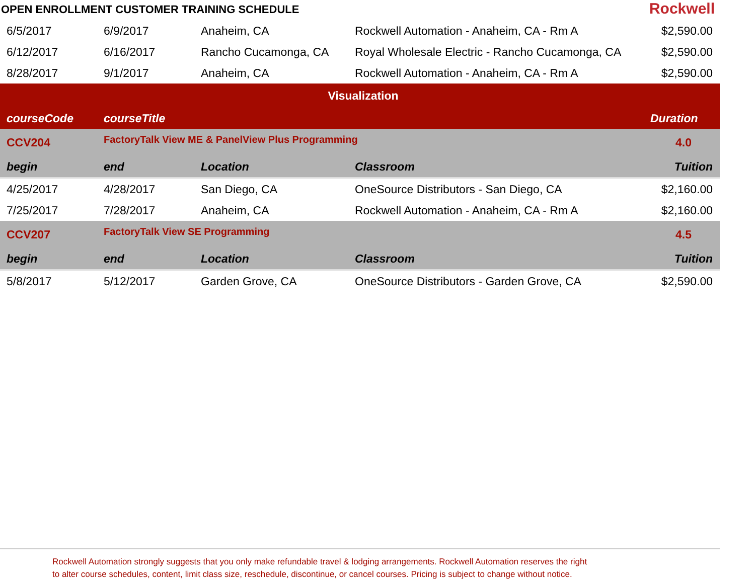OPEN ENROLLMENT CUSTOMER TRAINING SCHEDULE
Rockwell
| 6/5/2017 | 6/9/2017 | Anaheim, CA | Rockwell Automation - Anaheim, CA - Rm A | $2,590.00 |
| 6/12/2017 | 6/16/2017 | Rancho Cucamonga, CA | Royal Wholesale Electric - Rancho Cucamonga, CA | $2,590.00 |
| 8/28/2017 | 9/1/2017 | Anaheim, CA | Rockwell Automation - Anaheim, CA - Rm A | $2,590.00 |
| Visualization | | | | |
| courseCode | courseTitle | | | Duration |
| CCV204 | FactoryTalk View ME & PanelView Plus Programming | | | 4.0 |
| begin | end | Location | Classroom | Tuition |
| 4/25/2017 | 4/28/2017 | San Diego, CA | OneSource Distributors - San Diego, CA | $2,160.00 |
| 7/25/2017 | 7/28/2017 | Anaheim, CA | Rockwell Automation - Anaheim, CA - Rm A | $2,160.00 |
| CCV207 | FactoryTalk View SE Programming | | | 4.5 |
| begin | end | Location | Classroom | Tuition |
| 5/8/2017 | 5/12/2017 | Garden Grove, CA | OneSource Distributors - Garden Grove, CA | $2,590.00 |
Rockwell Automation strongly suggests that you only make refundable travel & lodging arrangements. Rockwell Automation reserves the right
to alter course schedules, content, limit class size, reschedule, discontinue, or cancel courses. Pricing is subject to change without notice.